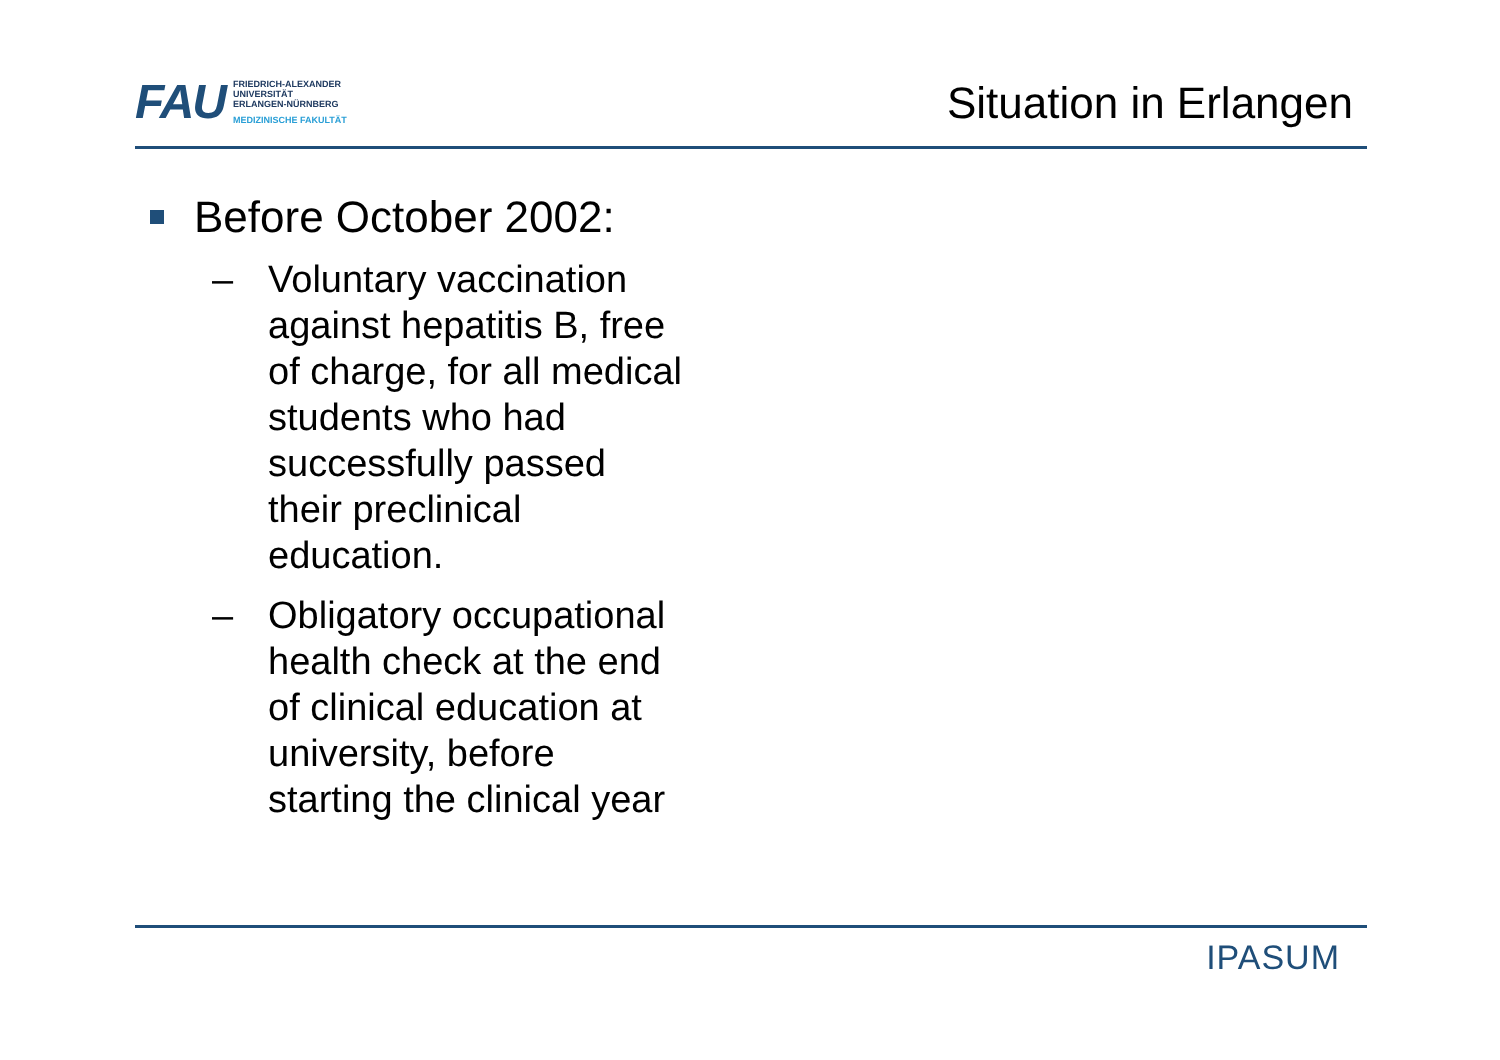FAU
FRIEDRICH-ALEXANDER
UNIVERSITÄT
ERLANGEN-NÜRNBERG
MEDIZINISCHE FAKULTÄT
Situation in Erlangen
Before October 2002:
– Voluntary vaccination
against hepatitis B, free
of charge, for all medical
students who had
successfully passed
their preclinical
education.
– Obligatory occupational
health check at the end
of clinical education at
university, before
starting the clinical year
IPASUM